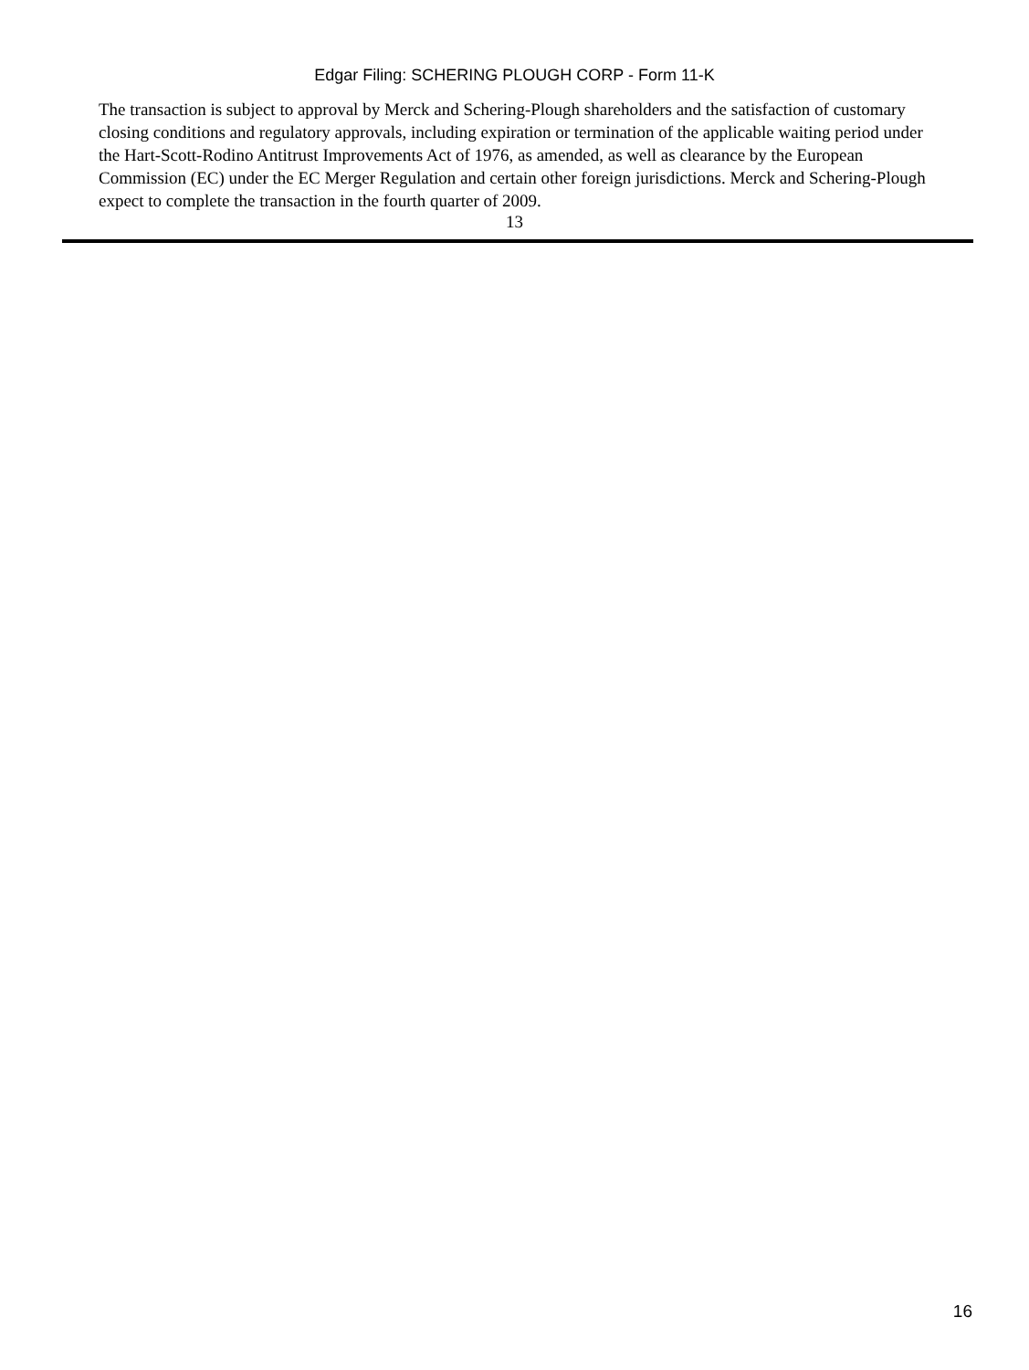Edgar Filing: SCHERING PLOUGH CORP - Form 11-K
The transaction is subject to approval by Merck and Schering-Plough shareholders and the satisfaction of customary closing conditions and regulatory approvals, including expiration or termination of the applicable waiting period under the Hart-Scott-Rodino Antitrust Improvements Act of 1976, as amended, as well as clearance by the European Commission (EC) under the EC Merger Regulation and certain other foreign jurisdictions. Merck and Schering-Plough expect to complete the transaction in the fourth quarter of 2009.
13
16